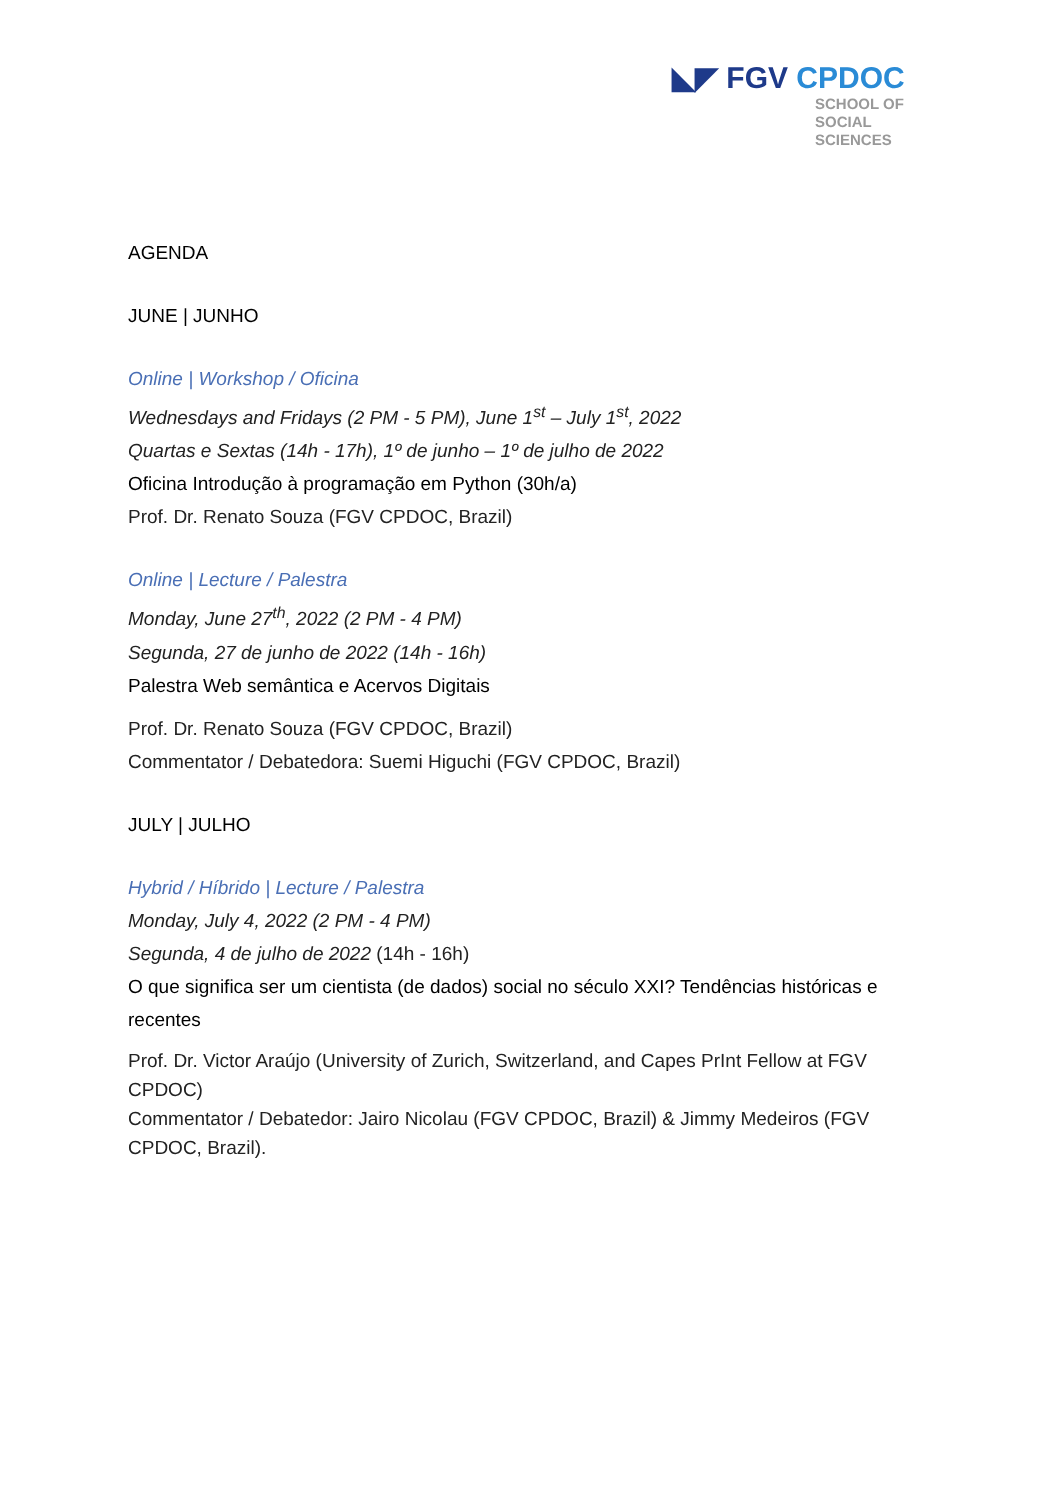◣◤ FGV CPDOC
SCHOOL OF
SOCIAL
SCIENCES
AGENDA
JUNE | JUNHO
Online | Workshop / Oficina
Wednesdays and Fridays (2 PM - 5 PM), June 1<sup>st</sup> – July 1<sup>st</sup>, 2022
Quartas e Sextas (14h - 17h), 1º de junho – 1º de julho de 2022
Oficina Introdução à programação em Python (30h/a)
Prof. Dr. Renato Souza (FGV CPDOC, Brazil)
Online | Lecture / Palestra
Monday, June 27<sup>th</sup>, 2022 (2 PM - 4 PM)
Segunda, 27 de junho de 2022 (14h - 16h)
Palestra Web semântica e Acervos Digitais
Prof. Dr. Renato Souza (FGV CPDOC, Brazil)
Commentator / Debatedora: Suemi Higuchi (FGV CPDOC, Brazil)
JULY | JULHO
Hybrid / Híbrido | Lecture / Palestra
Monday, July 4, 2022 (2 PM - 4 PM)
Segunda, 4 de julho de 2022 (14h - 16h)
O que significa ser um cientista (de dados) social no século XXI? Tendências históricas e recentes
Prof. Dr. Victor Araújo (University of Zurich, Switzerland, and Capes PrInt Fellow at FGV CPDOC)
Commentator / Debatedor: Jairo Nicolau (FGV CPDOC, Brazil) & Jimmy Medeiros (FGV CPDOC, Brazil).